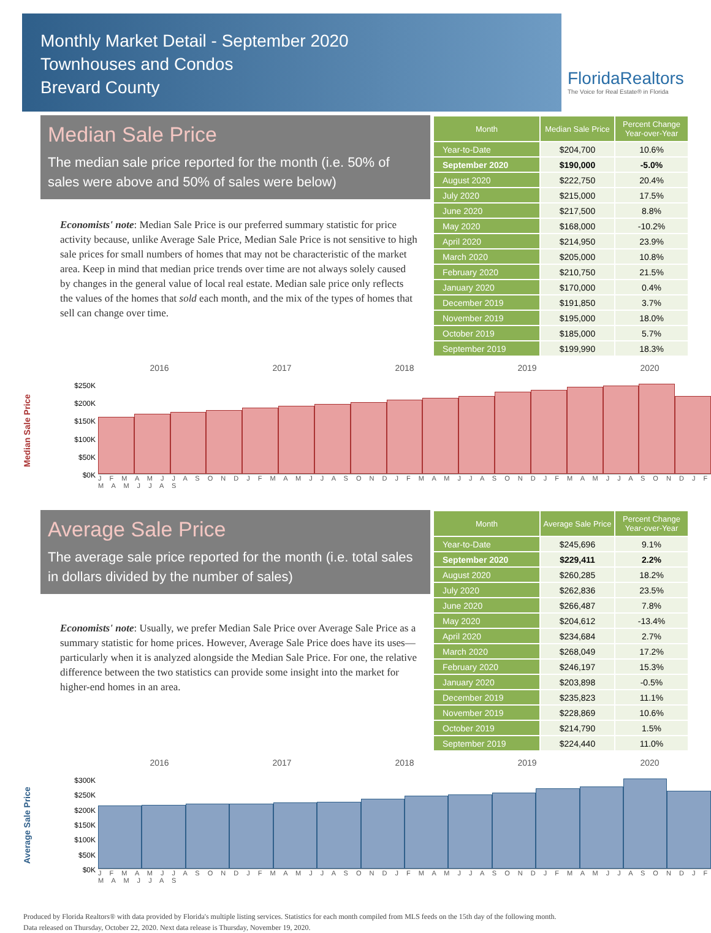Monthly Market Detail - September 2020
Townhouses and Condos
Brevard County
FloridaRealtors
The Voice for Real Estate® in Florida
Median Sale Price
The median sale price reported for the month (i.e. 50% of sales were above and 50% of sales were below)
Economists' note: Median Sale Price is our preferred summary statistic for price activity because, unlike Average Sale Price, Median Sale Price is not sensitive to high sale prices for small numbers of homes that may not be characteristic of the market area. Keep in mind that median price trends over time are not always solely caused by changes in the general value of local real estate. Median sale price only reflects the values of the homes that sold each month, and the mix of the types of homes that sell can change over time.
| Month | Median Sale Price | Percent Change Year-over-Year |
| --- | --- | --- |
| Year-to-Date | $204,700 | 10.6% |
| September 2020 | $190,000 | -5.0% |
| August 2020 | $222,750 | 20.4% |
| July 2020 | $215,000 | 17.5% |
| June 2020 | $217,500 | 8.8% |
| May 2020 | $168,000 | -10.2% |
| April 2020 | $214,950 | 23.9% |
| March 2020 | $205,000 | 10.8% |
| February 2020 | $210,750 | 21.5% |
| January 2020 | $170,000 | 0.4% |
| December 2019 | $191,850 | 3.7% |
| November 2019 | $195,000 | 18.0% |
| October 2019 | $185,000 | 5.7% |
| September 2019 | $199,990 | 18.3% |
Median Sale Price
$250K
$200K
$150K
$100K
$50K
$0K
2016 2017 2018 2019 2020
J F M A M J J A S O N D J F M A M J J A S O N D J F M A M J J A S O N D J F M A M J J A S O N D J F M A M J J A S
Average Sale Price
The average sale price reported for the month (i.e. total sales in dollars divided by the number of sales)
Economists' note: Usually, we prefer Median Sale Price over Average Sale Price as a summary statistic for home prices. However, Average Sale Price does have its uses—particularly when it is analyzed alongside the Median Sale Price. For one, the relative difference between the two statistics can provide some insight into the market for higher-end homes in an area.
| Month | Average Sale Price | Percent Change Year-over-Year |
| --- | --- | --- |
| Year-to-Date | $245,696 | 9.1% |
| September 2020 | $229,411 | 2.2% |
| August 2020 | $260,285 | 18.2% |
| July 2020 | $262,836 | 23.5% |
| June 2020 | $266,487 | 7.8% |
| May 2020 | $204,612 | -13.4% |
| April 2020 | $234,684 | 2.7% |
| March 2020 | $268,049 | 17.2% |
| February 2020 | $246,197 | 15.3% |
| January 2020 | $203,898 | -0.5% |
| December 2019 | $235,823 | 11.1% |
| November 2019 | $228,869 | 10.6% |
| October 2019 | $214,790 | 1.5% |
| September 2019 | $224,440 | 11.0% |
Average Sale Price
$300K
$250K
$200K
$150K
$100K
$50K
$0K
2016 2017 2018 2019 2020
J F M A M J J A S O N D J F M A M J J A S O N D J F M A M J J A S O N D J F M A M J J A S O N D J F M A M J J A S
Produced by Florida Realtors® with data provided by Florida's multiple listing services. Statistics for each month compiled from MLS feeds on the 15th day of the following month.
Data released on Thursday, October 22, 2020. Next data release is Thursday, November 19, 2020.